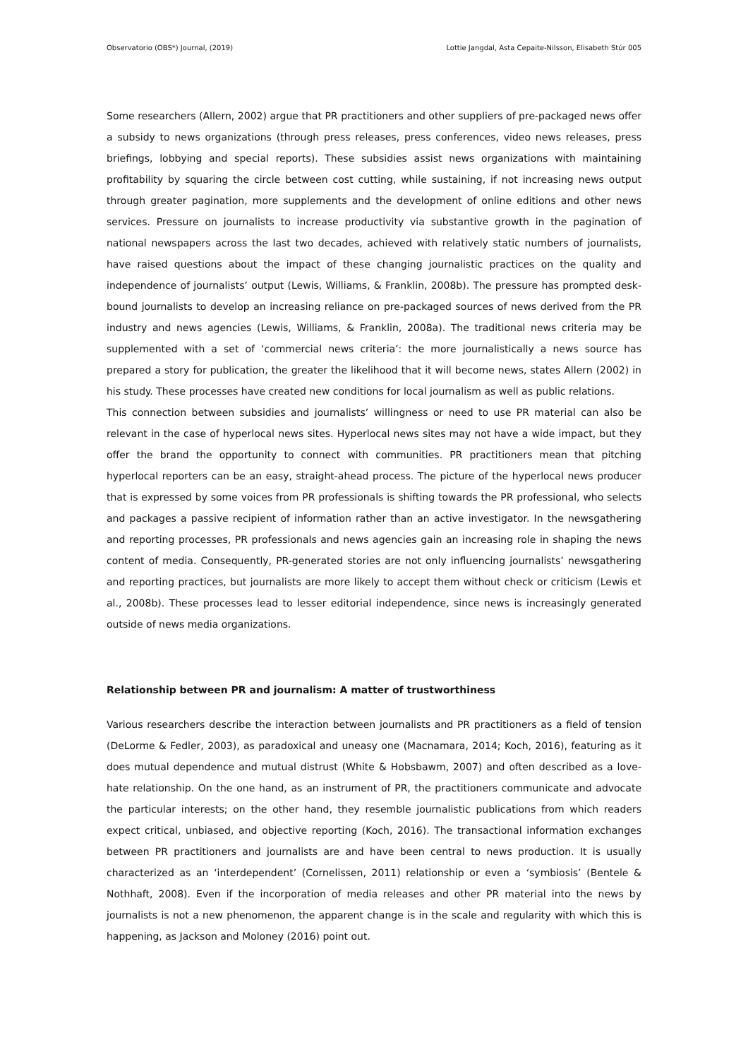Observatorio (OBS*) Journal, (2019) Lottie Jangdal, Asta Cepaite-Nilsson, Elisabeth Stúr 005
Some researchers (Allern, 2002) argue that PR practitioners and other suppliers of pre-packaged news offer a subsidy to news organizations (through press releases, press conferences, video news releases, press briefings, lobbying and special reports). These subsidies assist news organizations with maintaining profitability by squaring the circle between cost cutting, while sustaining, if not increasing news output through greater pagination, more supplements and the development of online editions and other news services. Pressure on journalists to increase productivity via substantive growth in the pagination of national newspapers across the last two decades, achieved with relatively static numbers of journalists, have raised questions about the impact of these changing journalistic practices on the quality and independence of journalists’ output (Lewis, Williams, & Franklin, 2008b). The pressure has prompted desk-bound journalists to develop an increasing reliance on pre-packaged sources of news derived from the PR industry and news agencies (Lewis, Williams, & Franklin, 2008a). The traditional news criteria may be supplemented with a set of ‘commercial news criteria’: the more journalistically a news source has prepared a story for publication, the greater the likelihood that it will become news, states Allern (2002) in his study. These processes have created new conditions for local journalism as well as public relations.
This connection between subsidies and journalists’ willingness or need to use PR material can also be relevant in the case of hyperlocal news sites. Hyperlocal news sites may not have a wide impact, but they offer the brand the opportunity to connect with communities. PR practitioners mean that pitching hyperlocal reporters can be an easy, straight-ahead process. The picture of the hyperlocal news producer that is expressed by some voices from PR professionals is shifting towards the PR professional, who selects and packages a passive recipient of information rather than an active investigator. In the newsgathering and reporting processes, PR professionals and news agencies gain an increasing role in shaping the news content of media. Consequently, PR-generated stories are not only influencing journalists’ newsgathering and reporting practices, but journalists are more likely to accept them without check or criticism (Lewis et al., 2008b). These processes lead to lesser editorial independence, since news is increasingly generated outside of news media organizations.
Relationship between PR and journalism: A matter of trustworthiness
Various researchers describe the interaction between journalists and PR practitioners as a field of tension (DeLorme & Fedler, 2003), as paradoxical and uneasy one (Macnamara, 2014; Koch, 2016), featuring as it does mutual dependence and mutual distrust (White & Hobsbawm, 2007) and often described as a love-hate relationship. On the one hand, as an instrument of PR, the practitioners communicate and advocate the particular interests; on the other hand, they resemble journalistic publications from which readers expect critical, unbiased, and objective reporting (Koch, 2016). The transactional information exchanges between PR practitioners and journalists are and have been central to news production. It is usually characterized as an ‘interdependent’ (Cornelissen, 2011) relationship or even a ‘symbiosis’ (Bentele & Nothhaft, 2008). Even if the incorporation of media releases and other PR material into the news by journalists is not a new phenomenon, the apparent change is in the scale and regularity with which this is happening, as Jackson and Moloney (2016) point out.